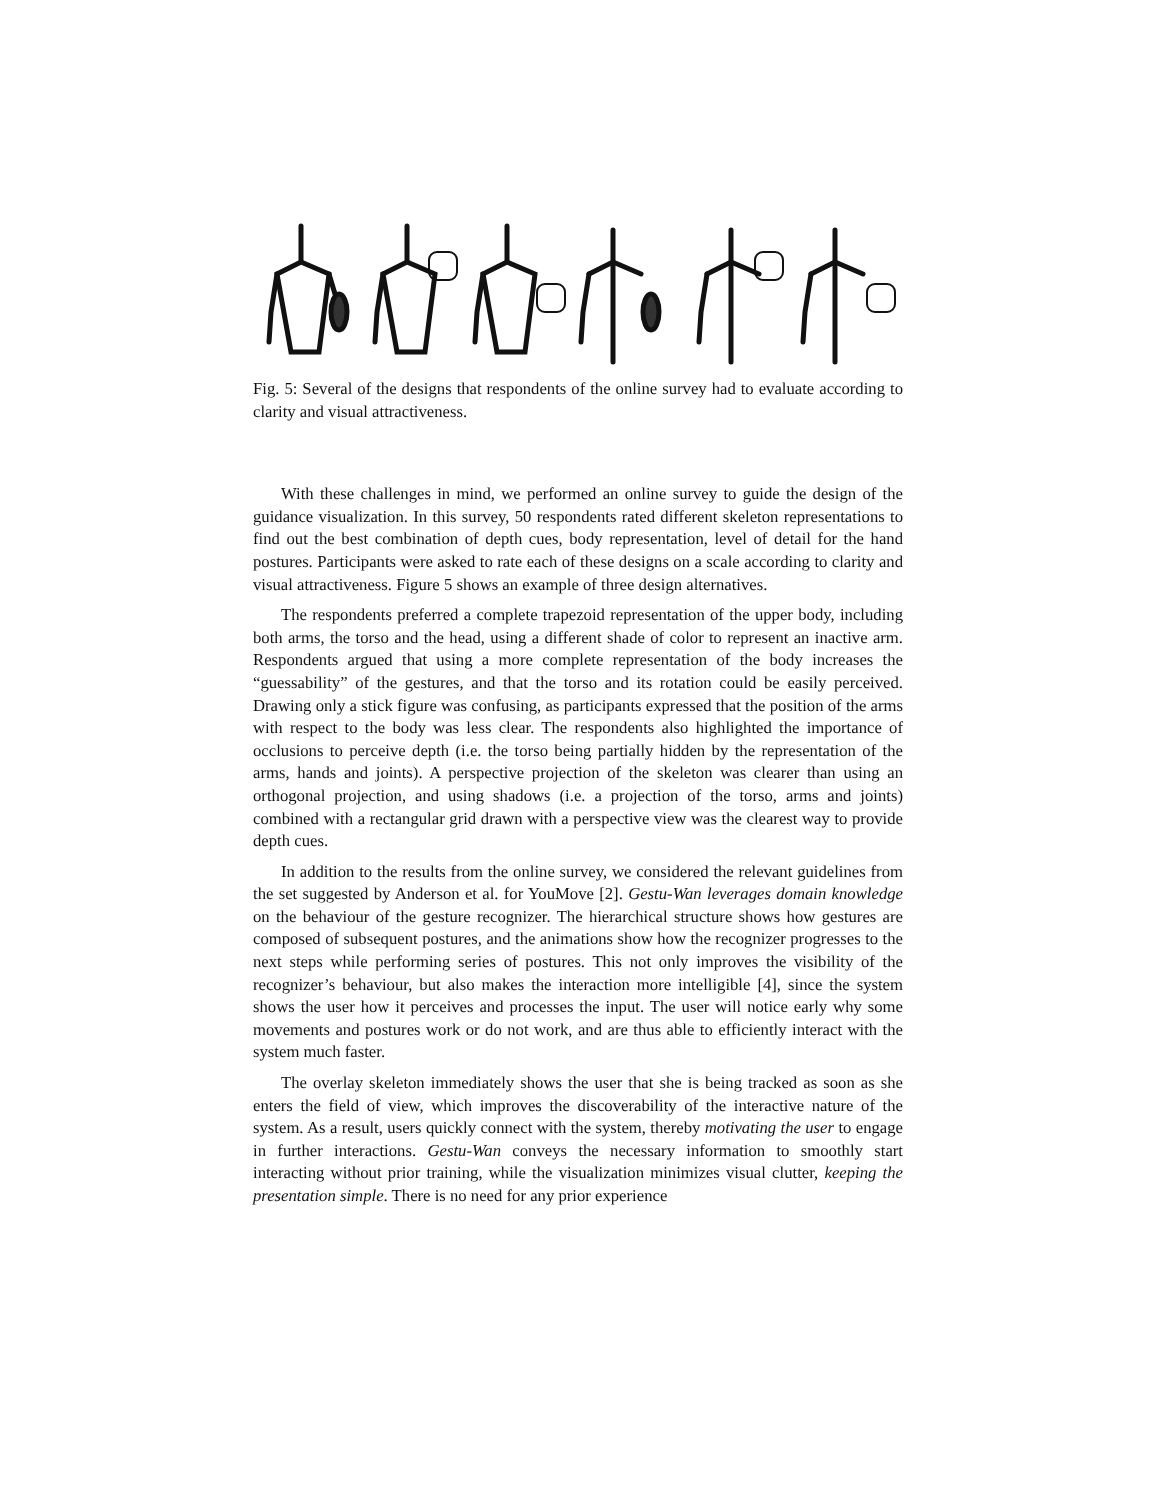Fig. 5: Several of the designs that respondents of the online survey had to evaluate according to clarity and visual attractiveness.
With these challenges in mind, we performed an online survey to guide the design of the guidance visualization. In this survey, 50 respondents rated different skeleton representations to find out the best combination of depth cues, body representation, level of detail for the hand postures. Participants were asked to rate each of these designs on a scale according to clarity and visual attractiveness. Figure 5 shows an example of three design alternatives.
The respondents preferred a complete trapezoid representation of the upper body, including both arms, the torso and the head, using a different shade of color to represent an inactive arm. Respondents argued that using a more complete representation of the body increases the “guessability” of the gestures, and that the torso and its rotation could be easily perceived. Drawing only a stick figure was confusing, as participants expressed that the position of the arms with respect to the body was less clear. The respondents also highlighted the importance of occlusions to perceive depth (i.e. the torso being partially hidden by the representation of the arms, hands and joints). A perspective projection of the skeleton was clearer than using an orthogonal projection, and using shadows (i.e. a projection of the torso, arms and joints) combined with a rectangular grid drawn with a perspective view was the clearest way to provide depth cues.
In addition to the results from the online survey, we considered the relevant guidelines from the set suggested by Anderson et al. for YouMove [2]. Gestu-Wan leverages domain knowledge on the behaviour of the gesture recognizer. The hierarchical structure shows how gestures are composed of subsequent postures, and the animations show how the recognizer progresses to the next steps while performing series of postures. This not only improves the visibility of the recognizer’s behaviour, but also makes the interaction more intelligible [4], since the system shows the user how it perceives and processes the input. The user will notice early why some movements and postures work or do not work, and are thus able to efficiently interact with the system much faster.
The overlay skeleton immediately shows the user that she is being tracked as soon as she enters the field of view, which improves the discoverability of the interactive nature of the system. As a result, users quickly connect with the system, thereby motivating the user to engage in further interactions. Gestu-Wan conveys the necessary information to smoothly start interacting without prior training, while the visualization minimizes visual clutter, keeping the presentation simple. There is no need for any prior experience